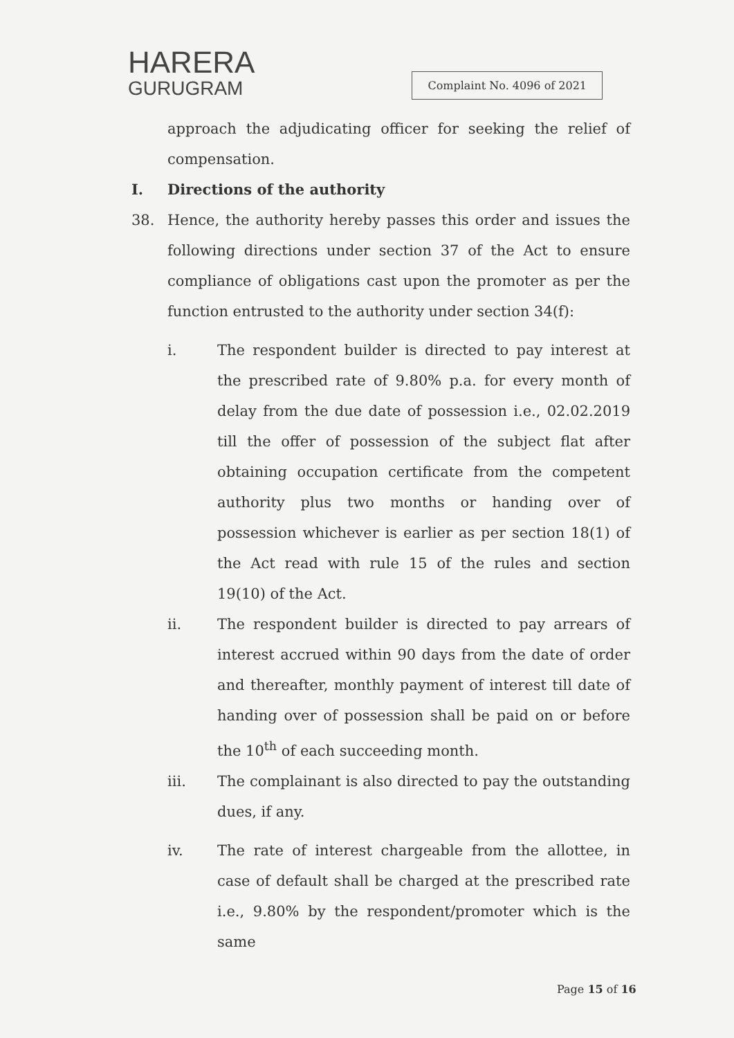HARERA
GURUGRAM
Complaint No. 4096 of 2021
approach the adjudicating officer for seeking the relief of compensation.
I. Directions of the authority
38. Hence, the authority hereby passes this order and issues the following directions under section 37 of the Act to ensure compliance of obligations cast upon the promoter as per the function entrusted to the authority under section 34(f):
i. The respondent builder is directed to pay interest at the prescribed rate of 9.80% p.a. for every month of delay from the due date of possession i.e., 02.02.2019 till the offer of possession of the subject flat after obtaining occupation certificate from the competent authority plus two months or handing over of possession whichever is earlier as per section 18(1) of the Act read with rule 15 of the rules and section 19(10) of the Act.
ii. The respondent builder is directed to pay arrears of interest accrued within 90 days from the date of order and thereafter, monthly payment of interest till date of handing over of possession shall be paid on or before the 10<sup>th</sup> of each succeeding month.
iii. The complainant is also directed to pay the outstanding dues, if any.
iv. The rate of interest chargeable from the allottee, in case of default shall be charged at the prescribed rate i.e., 9.80% by the respondent/promoter which is the same
Page 15 of 16